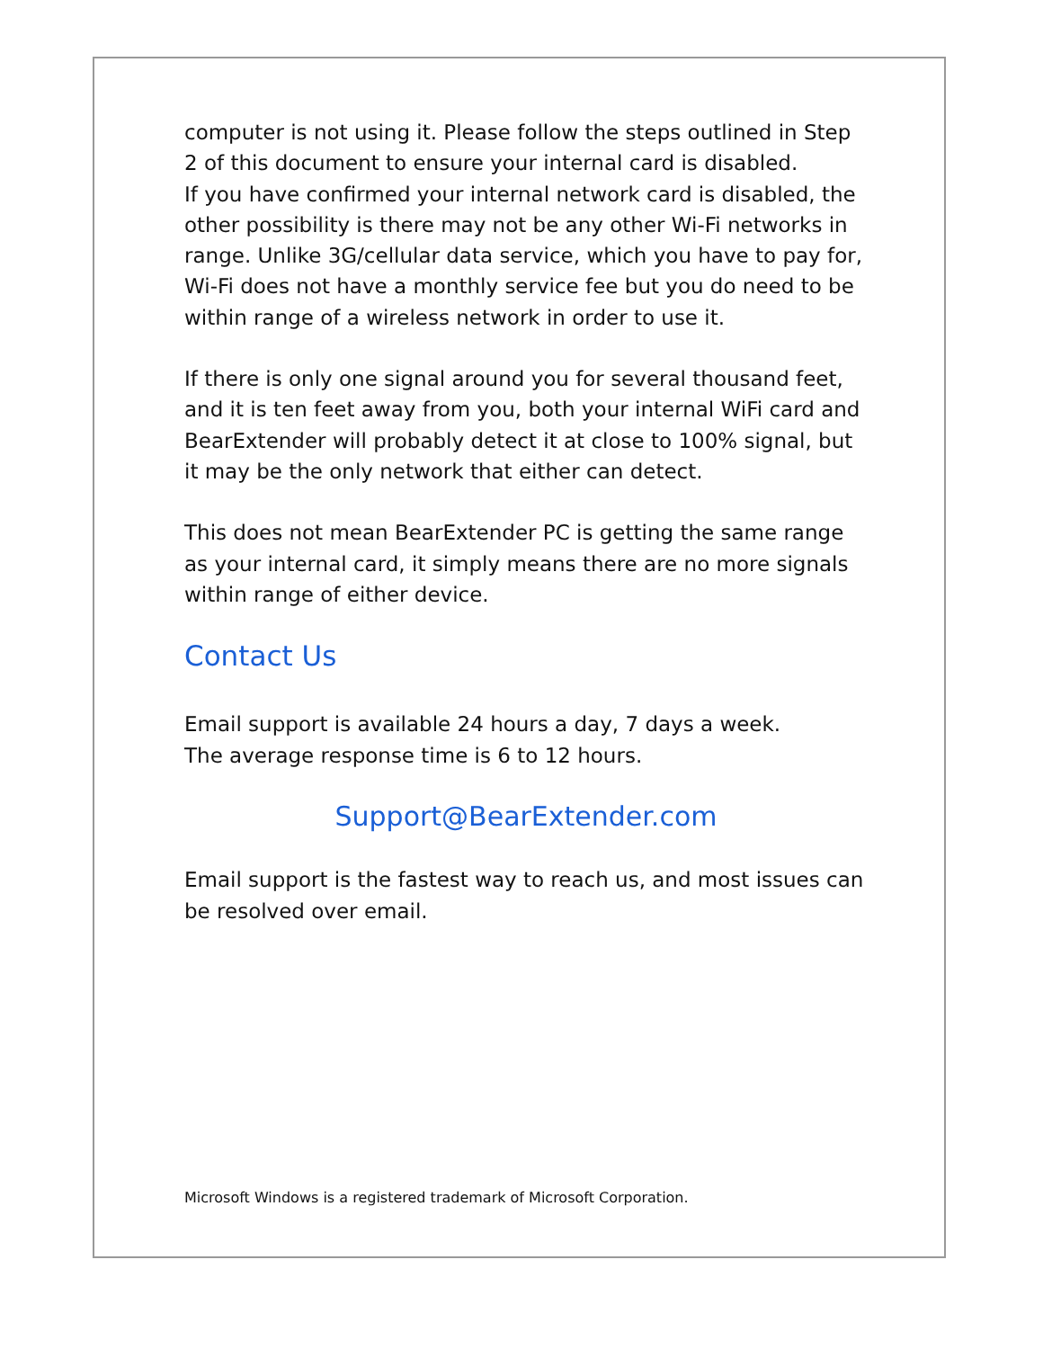computer is not using it. Please follow the steps outlined in Step 2 of this document to ensure your internal card is disabled.
If you have confirmed your internal network card is disabled, the other possibility is there may not be any other Wi-Fi networks in range. Unlike 3G/cellular data service, which you have to pay for, Wi-Fi does not have a monthly service fee but you do need to be within range of a wireless network in order to use it.
If there is only one signal around you for several thousand feet, and it is ten feet away from you, both your internal WiFi card and BearExtender will probably detect it at close to 100% signal, but it may be the only network that either can detect.
This does not mean BearExtender PC is getting the same range as your internal card, it simply means there are no more signals within range of either device.
Contact Us
Email support is available 24 hours a day, 7 days a week.
The average response time is 6 to 12 hours.
Support@BearExtender.com
Email support is the fastest way to reach us, and most issues can be resolved over email.
Microsoft Windows is a registered trademark of Microsoft Corporation.